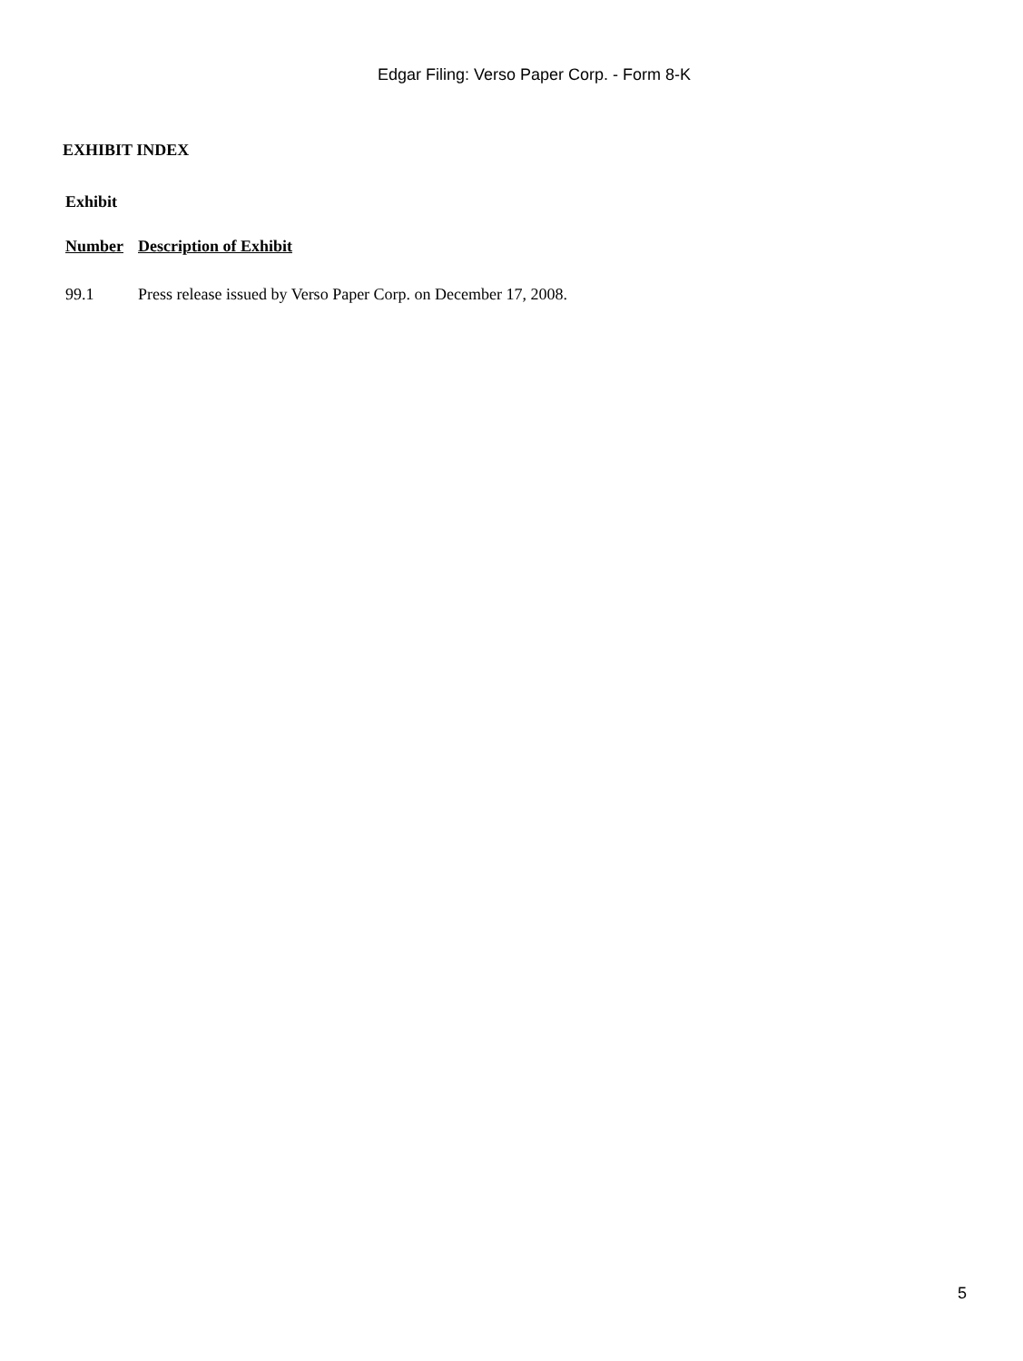Edgar Filing: Verso Paper Corp. - Form 8-K
EXHIBIT INDEX
| Exhibit | |
| --- | --- |
| Number | Description of Exhibit |
| 99.1 | Press release issued by Verso Paper Corp. on December 17, 2008. |
5